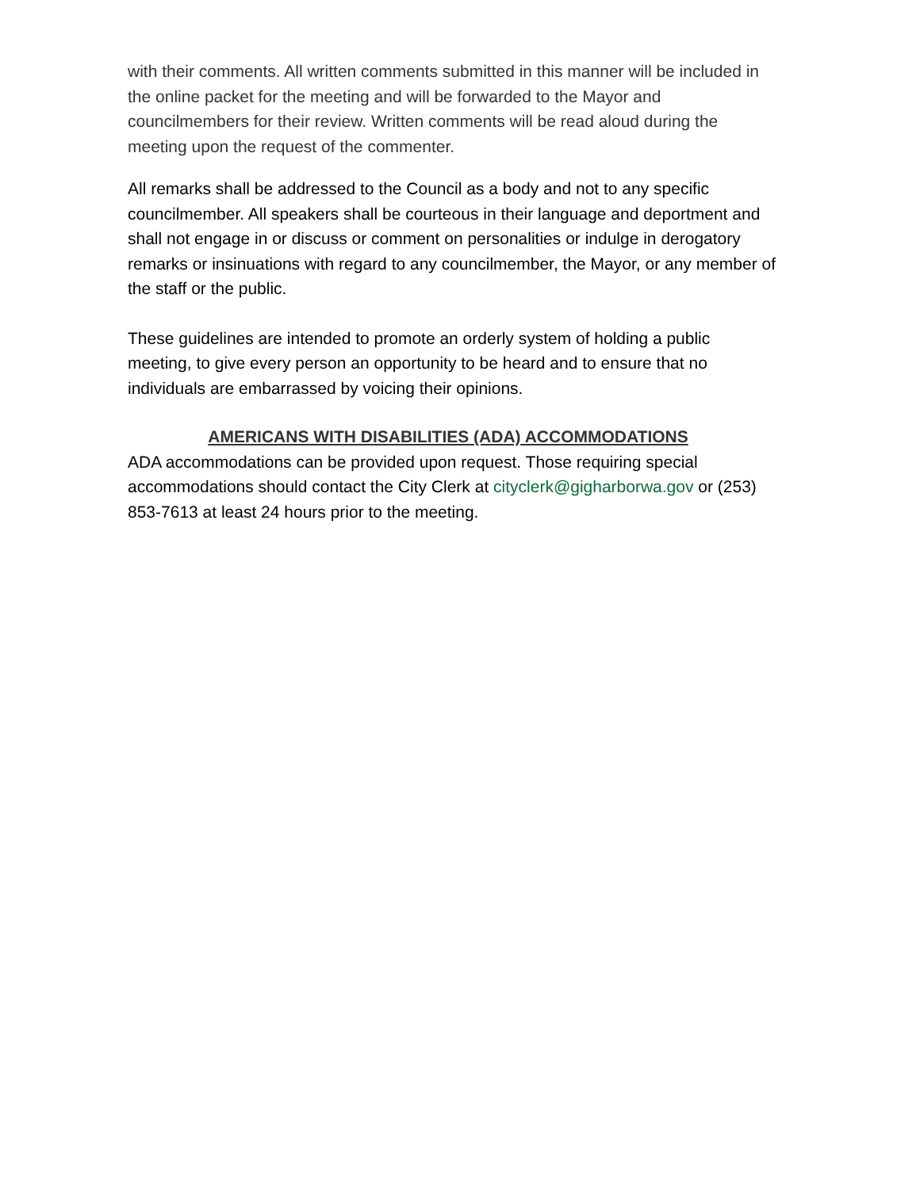with their comments. All written comments submitted in this manner will be included in the online packet for the meeting and will be forwarded to the Mayor and councilmembers for their review. Written comments will be read aloud during the meeting upon the request of the commenter.
All remarks shall be addressed to the Council as a body and not to any specific councilmember. All speakers shall be courteous in their language and deportment and shall not engage in or discuss or comment on personalities or indulge in derogatory remarks or insinuations with regard to any councilmember, the Mayor, or any member of the staff or the public.
These guidelines are intended to promote an orderly system of holding a public meeting, to give every person an opportunity to be heard and to ensure that no individuals are embarrassed by voicing their opinions.
AMERICANS WITH DISABILITIES (ADA) ACCOMMODATIONS
ADA accommodations can be provided upon request. Those requiring special accommodations should contact the City Clerk at cityclerk@gigharborwa.gov or (253) 853-7613 at least 24 hours prior to the meeting.